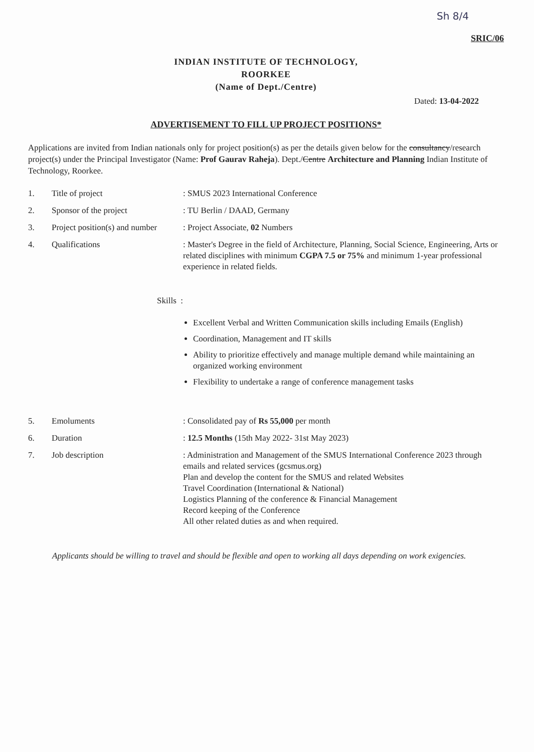Sh 8/4
SRIC/06
INDIAN INSTITUTE OF TECHNOLOGY,
ROORKEE
(Name of Dept./Centre)
Dated: 13-04-2022
ADVERTISEMENT TO FILL UP PROJECT POSITIONS*
Applications are invited from Indian nationals only for project position(s) as per the details given below for the consultancy/research project(s) under the Principal Investigator (Name: Prof Gaurav Raheja). Dept./Centre Architecture and Planning Indian Institute of Technology, Roorkee.
| 1. | Title of project | : SMUS 2023 International Conference |
| 2. | Sponsor of the project | : TU Berlin / DAAD, Germany |
| 3. | Project position(s) and number | : Project Associate, 02 Numbers |
| 4. | Qualifications | : Master's Degree in the field of Architecture, Planning, Social Science, Engineering, Arts or related disciplines with minimum CGPA 7.5 or 75% and minimum 1-year professional experience in related fields. |
| | Skills : | |
| | | Excellent Verbal and Written Communication skills including Emails (English) Coordination, Management and IT skills Ability to prioritize effectively and manage multiple demand while maintaining an organized working environment Flexibility to undertake a range of conference management tasks |
| 5. | Emoluments | : Consolidated pay of Rs 55,000 per month |
| 6. | Duration | : 12.5 Months (15th May 2022- 31st May 2023) |
| 7. | Job description | : Administration and Management of the SMUS International Conference 2023 through emails and related services (gcsmus.org) Plan and develop the content for the SMUS and related Websites Travel Coordination (International & National) Logistics Planning of the conference & Financial Management Record keeping of the Conference All other related duties as and when required. |
Applicants should be willing to travel and should be flexible and open to working all days depending on work exigencies.